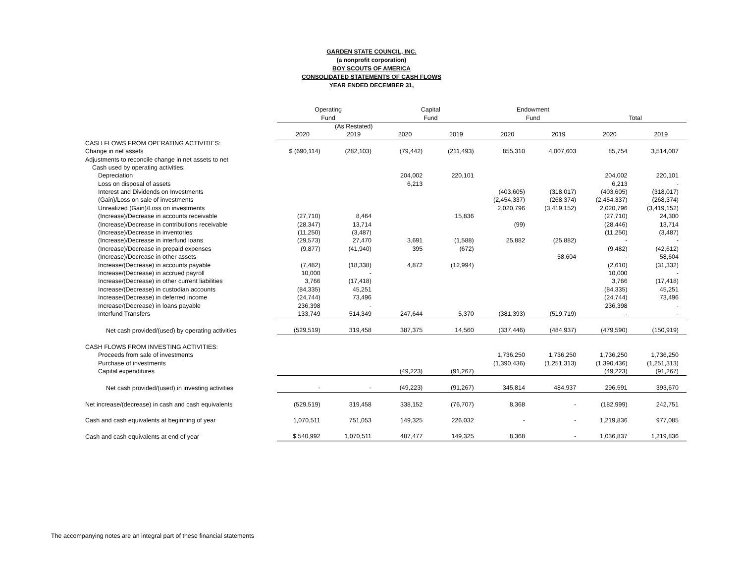GARDEN STATE COUNCIL, INC.
(a nonprofit corporation)
BOY SCOUTS OF AMERICA
CONSOLIDATED STATEMENTS OF CASH FLOWS
YEAR ENDED DECEMBER 31,
| | Operating | | Capital | | Endowment | | | |
| --- | --- | --- | --- | --- | --- | --- | --- | --- |
| | Fund | | Fund | | Fund | | Total | |
| | | (As Restated) | | | | | | |
| | 2020 | 2019 | 2020 | 2019 | 2020 | 2019 | 2020 | 2019 |
| CASH FLOWS FROM OPERATING ACTIVITIES: | | | | | | | | |
| Change in net assets | $ (690,114) | (282,103) | (79,442) | (211,493) | 855,310 | 4,007,603 | 85,754 | 3,514,007 |
| Adjustments to reconcile change in net assets to net | | | | | | | | |
| Cash used by operating activities: | | | | | | | | |
| Depreciation | | | 204,002 | 220,101 | | | 204,002 | 220,101 |
| Loss on disposal of assets | | | 6,213 | | | | 6,213 | - |
| Interest and Dividends on Investments | | | | | (403,605) | (318,017) | (403,605) | (318,017) |
| (Gain)/Loss on sale of investments | | | | | (2,454,337) | (268,374) | (2,454,337) | (268,374) |
| Unrealized (Gain)/Loss on investments | | | | | 2,020,796 | (3,419,152) | 2,020,796 | (3,419,152) |
| (Increase)/Decrease in accounts receivable | (27,710) | 8,464 | | 15,836 | | | (27,710) | 24,300 |
| (Increase)/Decrease in contributions receivable | (28,347) | 13,714 | | | (99) | | (28,446) | 13,714 |
| (Increase)/Decrease in inventories | (11,250) | (3,487) | | | | | (11,250) | (3,487) |
| (Increase)/Decrease in interfund loans | (29,573) | 27,470 | 3,691 | (1,588) | 25,882 | (25,882) | - | - |
| (Increase)/Decrease in prepaid expenses | (9,877) | (41,940) | 395 | (672) | | | (9,482) | (42,612) |
| (Increase)/Decrease in other assets | | | | | | 58,604 | - | 58,604 |
| Increase/(Decrease) in accounts payable | (7,482) | (18,338) | 4,872 | (12,994) | | | (2,610) | (31,332) |
| Increase/(Decrease) in accrued payroll | 10,000 | - | | | | | 10,000 | - |
| Increase/(Decrease) in other current liabilities | 3,766 | (17,418) | | | | | 3,766 | (17,418) |
| Increase/(Decrease) in custodian accounts | (84,335) | 45,251 | | | | | (84,335) | 45,251 |
| Increase/(Decrease) in deferred income | (24,744) | 73,496 | | | | | (24,744) | 73,496 |
| Increase/(Decrease) in loans payable | 236,398 | - | | | | | 236,398 | - |
| Interfund Transfers | 133,749 | 514,349 | 247,644 | 5,370 | (381,393) | (519,719) | - | - |
| Net cash provided/(used) by operating activities | (529,519) | 319,458 | 387,375 | 14,560 | (337,446) | (484,937) | (479,590) | (150,919) |
| CASH FLOWS FROM INVESTING ACTIVITIES: | | | | | | | | |
| Proceeds from sale of investments | | | | | 1,736,250 | 1,736,250 | 1,736,250 | 1,736,250 |
| Purchase of investments | | | | | (1,390,436) | (1,251,313) | (1,390,436) | (1,251,313) |
| Capital expenditures | | | (49,223) | (91,267) | | | (49,223) | (91,267) |
| Net cash provided/(used) in investing activities | - | - | (49,223) | (91,267) | 345,814 | 484,937 | 296,591 | 393,670 |
| Net increase/(decrease) in cash and cash equivalents | (529,519) | 319,458 | 338,152 | (76,707) | 8,368 | - | (182,999) | 242,751 |
| Cash and cash equivalents at beginning of year | 1,070,511 | 751,053 | 149,325 | 226,032 | - | - | 1,219,836 | 977,085 |
| Cash and cash equivalents at end of year | $ 540,992 | 1,070,511 | 487,477 | 149,325 | 8,368 | - | 1,036,837 | 1,219,836 |
The accompanying notes are an integral part of these financial statements